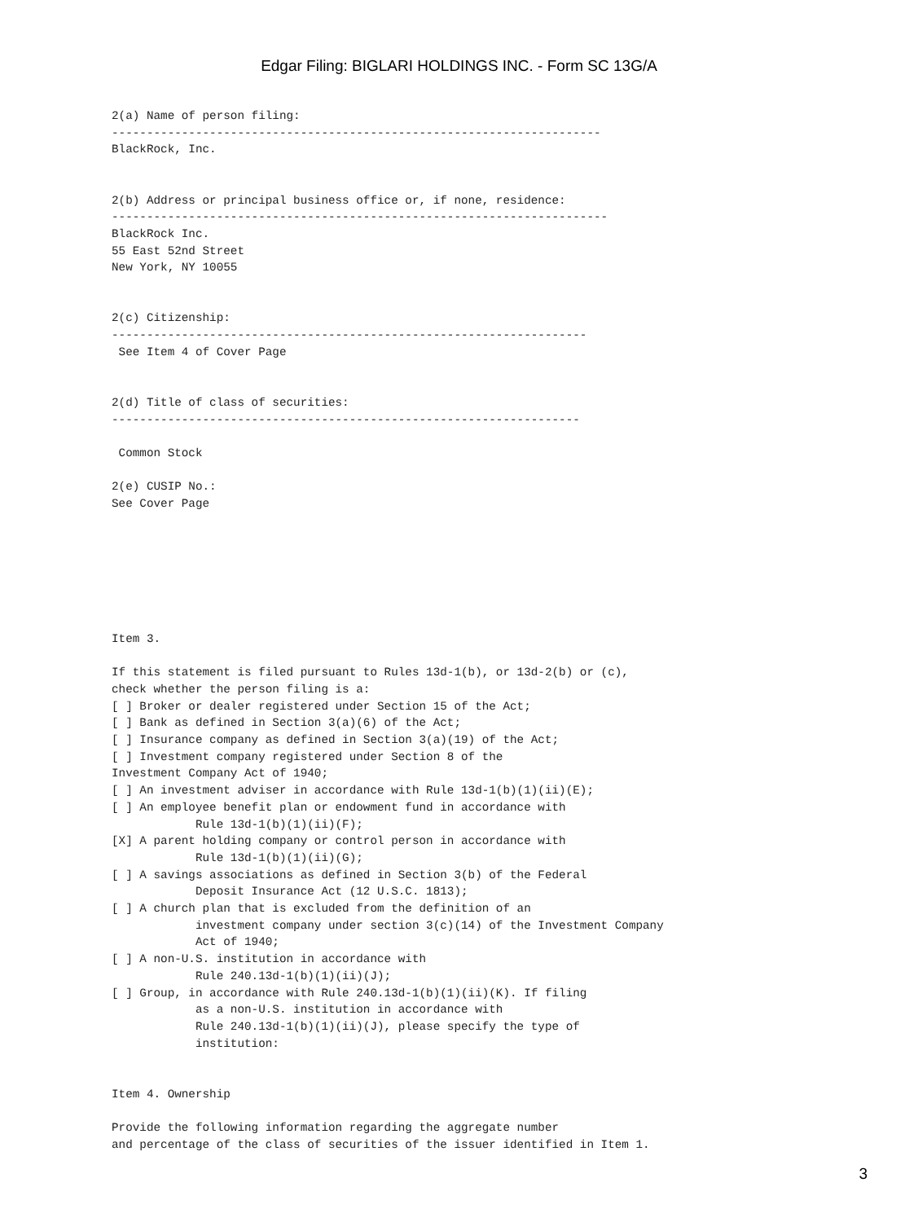Edgar Filing: BIGLARI HOLDINGS INC. - Form SC 13G/A
2(a) Name of person filing:
----------------------------------------------------------------------
BlackRock, Inc.


2(b) Address or principal business office or, if none, residence:
-----------------------------------------------------------------------
BlackRock Inc.
55 East 52nd Street
New York, NY 10055


2(c) Citizenship:
--------------------------------------------------------------------
 See Item 4 of Cover Page


2(d) Title of class of securities:
-------------------------------------------------------------------

 Common Stock

2(e) CUSIP No.:
See Cover Page







Item 3.

If this statement is filed pursuant to Rules 13d-1(b), or 13d-2(b) or (c),
check whether the person filing is a:
[ ] Broker or dealer registered under Section 15 of the Act;
[ ] Bank as defined in Section 3(a)(6) of the Act;
[ ] Insurance company as defined in Section 3(a)(19) of the Act;
[ ] Investment company registered under Section 8 of the
Investment Company Act of 1940;
[ ] An investment adviser in accordance with Rule 13d-1(b)(1)(ii)(E);
[ ] An employee benefit plan or endowment fund in accordance with
            Rule 13d-1(b)(1)(ii)(F);
[X] A parent holding company or control person in accordance with
            Rule 13d-1(b)(1)(ii)(G);
[ ] A savings associations as defined in Section 3(b) of the Federal
            Deposit Insurance Act (12 U.S.C. 1813);
[ ] A church plan that is excluded from the definition of an
            investment company under section 3(c)(14) of the Investment Company
            Act of 1940;
[ ] A non-U.S. institution in accordance with
            Rule 240.13d-1(b)(1)(ii)(J);
[ ] Group, in accordance with Rule 240.13d-1(b)(1)(ii)(K). If filing
            as a non-U.S. institution in accordance with
            Rule 240.13d-1(b)(1)(ii)(J), please specify the type of
            institution:


Item 4. Ownership

Provide the following information regarding the aggregate number
and percentage of the class of securities of the issuer identified in Item 1.
3